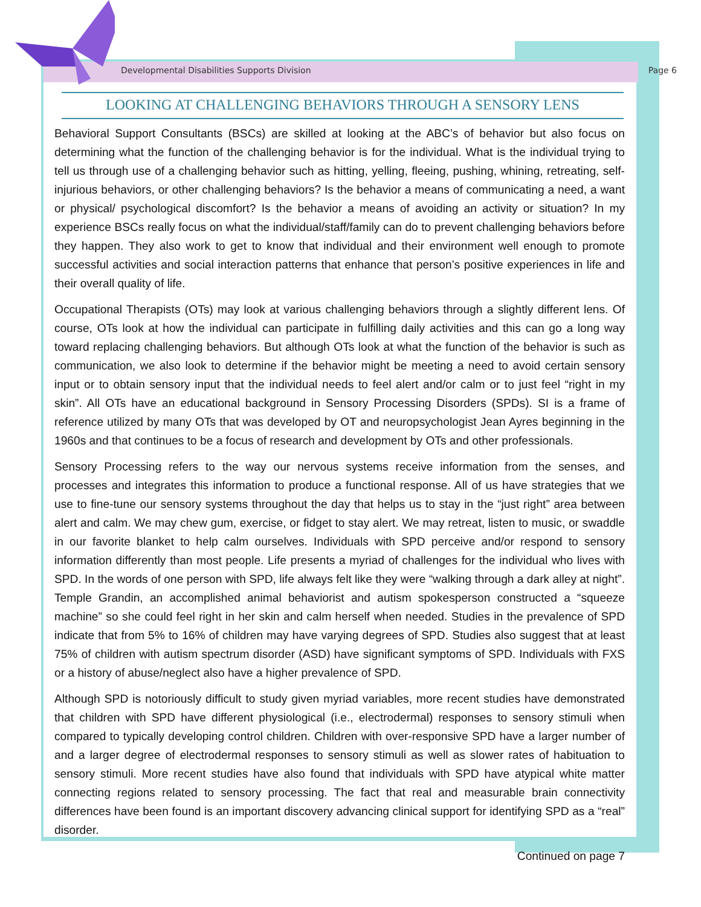Developmental Disabilities Supports Division Page 6
LOOKING AT CHALLENGING BEHAVIORS THROUGH A SENSORY LENS
Behavioral Support Consultants (BSCs) are skilled at looking at the ABC’s of behavior but also focus on determining what the function of the challenging behavior is for the individual. What is the individual trying to tell us through use of a challenging behavior such as hitting, yelling, fleeing, pushing, whining, retreating, self-injurious behaviors, or other challenging behaviors? Is the behavior a means of communicating a need, a want or physical/ psychological discomfort? Is the behavior a means of avoiding an activity or situation? In my experience BSCs really focus on what the individual/staff/family can do to prevent challenging behaviors before they happen. They also work to get to know that individual and their environment well enough to promote successful activities and social interaction patterns that enhance that person’s positive experiences in life and their overall quality of life.
Occupational Therapists (OTs) may look at various challenging behaviors through a slightly different lens. Of course, OTs look at how the individual can participate in fulfilling daily activities and this can go a long way toward replacing challenging behaviors. But although OTs look at what the function of the behavior is such as communication, we also look to determine if the behavior might be meeting a need to avoid certain sensory input or to obtain sensory input that the individual needs to feel alert and/or calm or to just feel “right in my skin”. All OTs have an educational background in Sensory Processing Disorders (SPDs). SI is a frame of reference utilized by many OTs that was developed by OT and neuropsychologist Jean Ayres beginning in the 1960s and that continues to be a focus of research and development by OTs and other professionals.
Sensory Processing refers to the way our nervous systems receive information from the senses, and processes and integrates this information to produce a functional response. All of us have strategies that we use to fine-tune our sensory systems throughout the day that helps us to stay in the “just right” area between alert and calm. We may chew gum, exercise, or fidget to stay alert. We may retreat, listen to music, or swaddle in our favorite blanket to help calm ourselves. Individuals with SPD perceive and/or respond to sensory information differently than most people. Life presents a myriad of challenges for the individual who lives with SPD. In the words of one person with SPD, life always felt like they were “walking through a dark alley at night”. Temple Grandin, an accomplished animal behaviorist and autism spokesperson constructed a “squeeze machine” so she could feel right in her skin and calm herself when needed. Studies in the prevalence of SPD indicate that from 5% to 16% of children may have varying degrees of SPD. Studies also suggest that at least 75% of children with autism spectrum disorder (ASD) have significant symptoms of SPD. Individuals with FXS or a history of abuse/neglect also have a higher prevalence of SPD.
Although SPD is notoriously difficult to study given myriad variables, more recent studies have demonstrated that children with SPD have different physiological (i.e., electrodermal) responses to sensory stimuli when compared to typically developing control children. Children with over-responsive SPD have a larger number of and a larger degree of electrodermal responses to sensory stimuli as well as slower rates of habituation to sensory stimuli. More recent studies have also found that individuals with SPD have atypical white matter connecting regions related to sensory processing. The fact that real and measurable brain connectivity differences have been found is an important discovery advancing clinical support for identifying SPD as a “real” disorder.
Continued on page 7